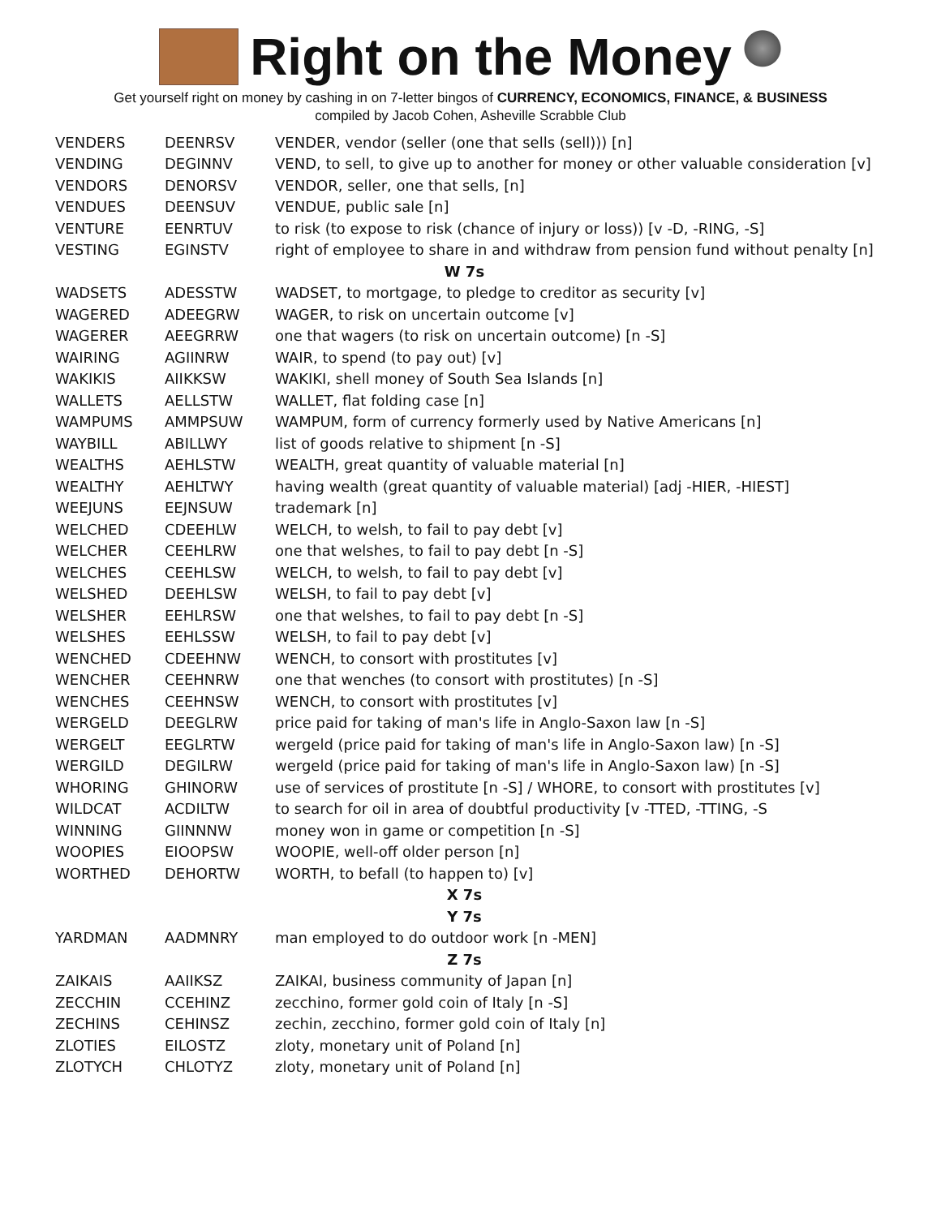Right on the Money
Get yourself right on money by cashing in on 7-letter bingos of CURRENCY, ECONOMICS, FINANCE, & BUSINESS
compiled by Jacob Cohen, Asheville Scrabble Club
| VENDERS | DEENRSV | VENDER, vendor (seller (one that sells (sell))) [n] |
| VENDING | DEGINNV | VEND, to sell, to give up to another for money or other valuable consideration [v] |
| VENDORS | DENORSV | VENDOR, seller, one that sells, [n] |
| VENDUES | DEENSUV | VENDUE, public sale [n] |
| VENTURE | EENRTUV | to risk (to expose to risk (chance of injury or loss)) [v -D, -RING, -S] |
| VESTING | EGINSTV | right of employee to share in and withdraw from pension fund without penalty [n] |
| W 7s | | |
| WADSETS | ADESSTW | WADSET, to mortgage, to pledge to creditor as security [v] |
| WAGERED | ADEEGRW | WAGER, to risk on uncertain outcome [v] |
| WAGERER | AEEGRRW | one that wagers (to risk on uncertain outcome) [n -S] |
| WAIRING | AGIINRW | WAIR, to spend (to pay out) [v] |
| WAKIKIS | AIIKKSW | WAKIKI, shell money of South Sea Islands [n] |
| WALLETS | AELLSTW | WALLET, flat folding case [n] |
| WAMPUMS | AMMPSUW | WAMPUM, form of currency formerly used by Native Americans [n] |
| WAYBILL | ABILLWY | list of goods relative to shipment [n -S] |
| WEALTHS | AEHLSTW | WEALTH, great quantity of valuable material [n] |
| WEALTHY | AEHLTWY | having wealth (great quantity of valuable material) [adj -HIER, -HIEST] |
| WEEJUNS | EEJNSUW | trademark [n] |
| WELCHED | CDEEHLW | WELCH, to welsh, to fail to pay debt [v] |
| WELCHER | CEEHLRW | one that welshes, to fail to pay debt [n -S] |
| WELCHES | CEEHLSW | WELCH, to welsh, to fail to pay debt [v] |
| WELSHED | DEEHLSW | WELSH, to fail to pay debt [v] |
| WELSHER | EEHLRSW | one that welshes, to fail to pay debt [n -S] |
| WELSHES | EEHLSSW | WELSH, to fail to pay debt [v] |
| WENCHED | CDEEHNW | WENCH, to consort with prostitutes [v] |
| WENCHER | CEEHNRW | one that wenches (to consort with prostitutes) [n -S] |
| WENCHES | CEEHNSW | WENCH, to consort with prostitutes [v] |
| WERGELD | DEEGLRW | price paid for taking of man's life in Anglo-Saxon law [n -S] |
| WERGELT | EEGLRTW | wergeld (price paid for taking of man's life in Anglo-Saxon law) [n -S] |
| WERGILD | DEGILRW | wergeld (price paid for taking of man's life in Anglo-Saxon law) [n -S] |
| WHORING | GHINORW | use of services of prostitute [n -S] / WHORE, to consort with prostitutes [v] |
| WILDCAT | ACDILTW | to search for oil in area of doubtful productivity [v -TTED, -TTING, -S |
| WINNING | GIINNNW | money won in game or competition [n -S] |
| WOOPIES | EIOOPSW | WOOPIE, well-off older person [n] |
| WORTHED | DEHORTW | WORTH, to befall (to happen to) [v] |
| X 7s | | |
| Y 7s | | |
| YARDMAN | AADMNRY | man employed to do outdoor work [n -MEN] |
| Z 7s | | |
| ZAIKAIS | AAIIKSZ | ZAIKAI, business community of Japan [n] |
| ZECCHIN | CCEHINZ | zecchino, former gold coin of Italy [n -S] |
| ZECHINS | CEHINSZ | zechin, zecchino, former gold coin of Italy [n] |
| ZLOTIES | EILOSTZ | zloty, monetary unit of Poland [n] |
| ZLOTYCH | CHLOTYZ | zloty, monetary unit of Poland [n] |